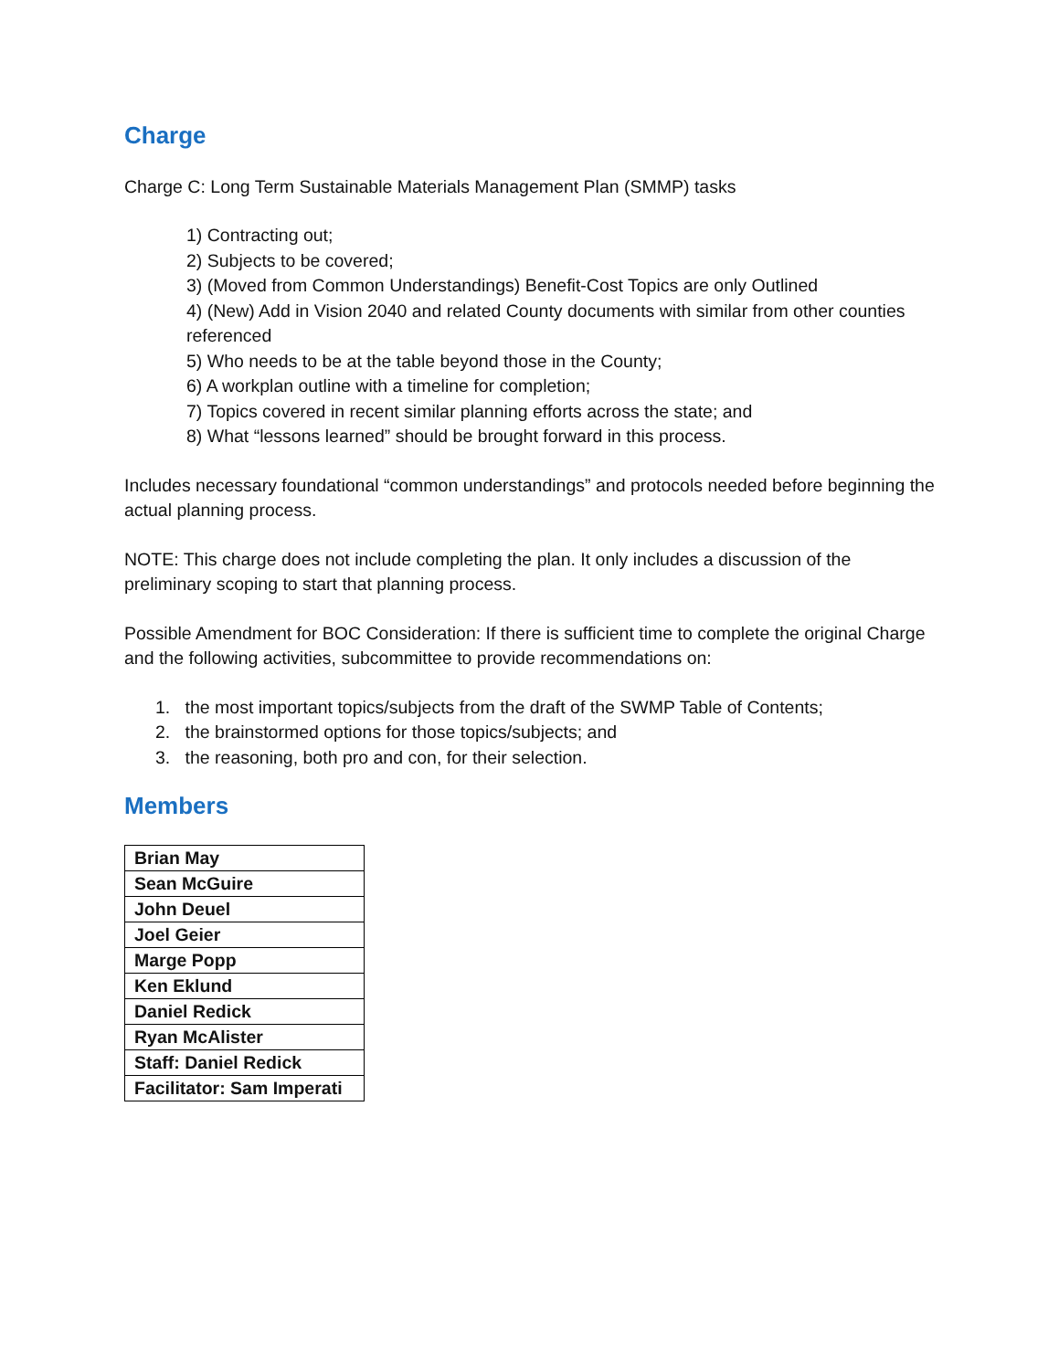Charge
Charge C: Long Term Sustainable Materials Management Plan (SMMP) tasks
1) Contracting out;
2) Subjects to be covered;
3) (Moved from Common Understandings) Benefit-Cost Topics are only Outlined
4) (New) Add in Vision 2040 and related County documents with similar from other counties referenced
5) Who needs to be at the table beyond those in the County;
6) A workplan outline with a timeline for completion;
7) Topics covered in recent similar planning efforts across the state; and
8) What “lessons learned” should be brought forward in this process.
Includes necessary foundational “common understandings” and protocols needed before beginning the actual planning process.
NOTE: This charge does not include completing the plan. It only includes a discussion of the preliminary scoping to start that planning process.
Possible Amendment for BOC Consideration: If there is sufficient time to complete the original Charge and the following activities, subcommittee to provide recommendations on:
1. the most important topics/subjects from the draft of the SWMP Table of Contents;
2. the brainstormed options for those topics/subjects; and
3. the reasoning, both pro and con, for their selection.
Members
| Brian May |
| Sean McGuire |
| John Deuel |
| Joel Geier |
| Marge Popp |
| Ken Eklund |
| Daniel Redick |
| Ryan McAlister |
| Staff: Daniel Redick |
| Facilitator: Sam Imperati |